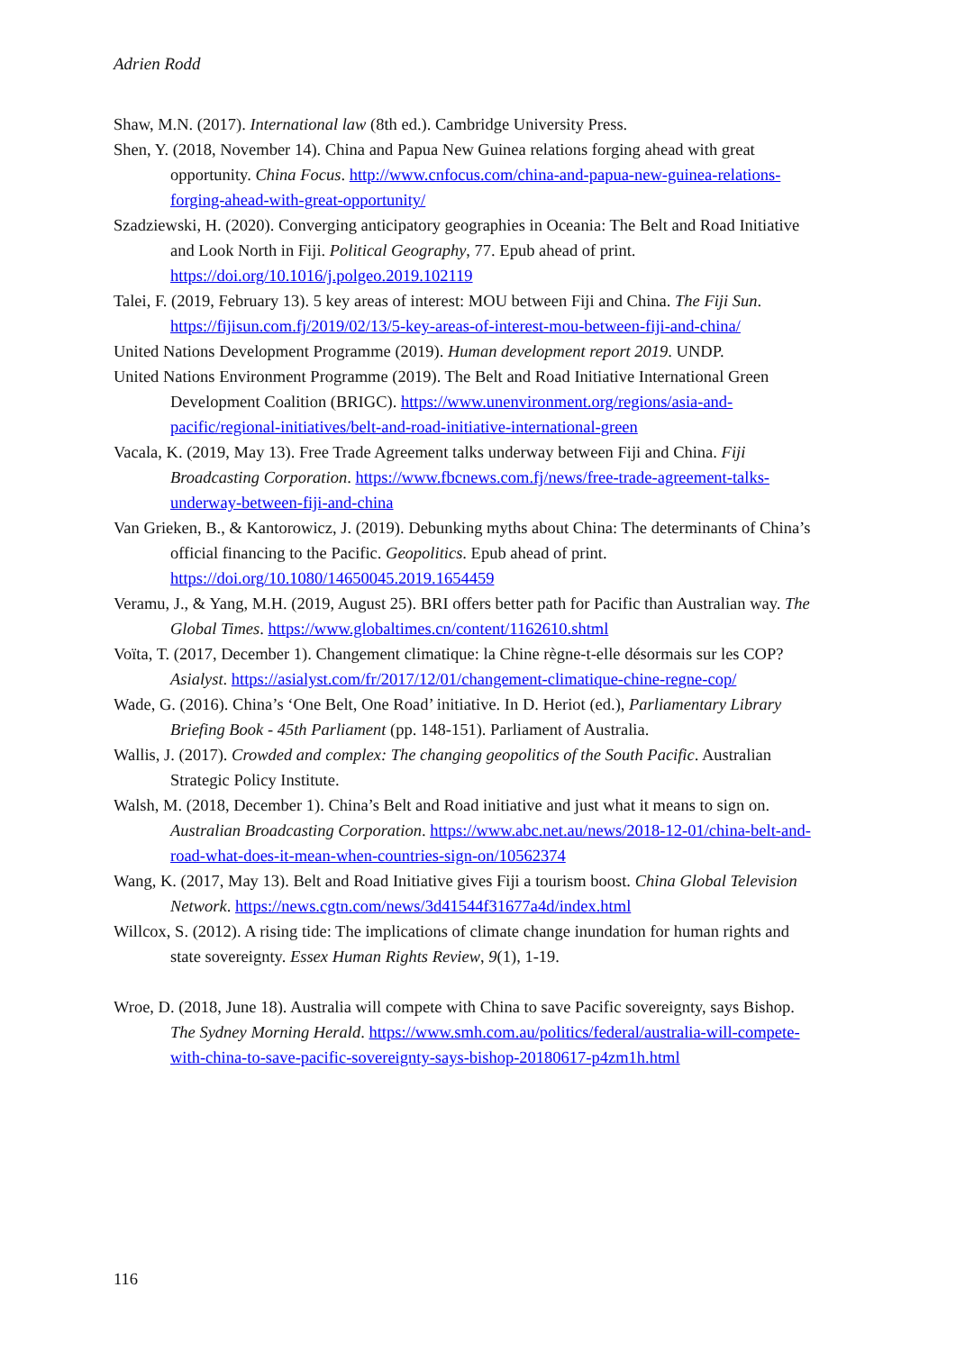Adrien Rodd
Shaw, M.N. (2017). International law (8th ed.). Cambridge University Press.
Shen, Y. (2018, November 14). China and Papua New Guinea relations forging ahead with great opportunity. China Focus. http://www.cnfocus.com/china-and-papua-new-guinea-relations-forging-ahead-with-great-opportunity/
Szadziewski, H. (2020). Converging anticipatory geographies in Oceania: The Belt and Road Initiative and Look North in Fiji. Political Geography, 77. Epub ahead of print. https://doi.org/10.1016/j.polgeo.2019.102119
Talei, F. (2019, February 13). 5 key areas of interest: MOU between Fiji and China. The Fiji Sun. https://fijisun.com.fj/2019/02/13/5-key-areas-of-interest-mou-between-fiji-and-china/
United Nations Development Programme (2019). Human development report 2019. UNDP.
United Nations Environment Programme (2019). The Belt and Road Initiative International Green Development Coalition (BRIGC). https://www.unenvironment.org/regions/asia-and-pacific/regional-initiatives/belt-and-road-initiative-international-green
Vacala, K. (2019, May 13). Free Trade Agreement talks underway between Fiji and China. Fiji Broadcasting Corporation. https://www.fbcnews.com.fj/news/free-trade-agreement-talks-underway-between-fiji-and-china
Van Grieken, B., & Kantorowicz, J. (2019). Debunking myths about China: The determinants of China’s official financing to the Pacific. Geopolitics. Epub ahead of print. https://doi.org/10.1080/14650045.2019.1654459
Veramu, J., & Yang, M.H. (2019, August 25). BRI offers better path for Pacific than Australian way. The Global Times. https://www.globaltimes.cn/content/1162610.shtml
Voïta, T. (2017, December 1). Changement climatique: la Chine règne-t-elle désormais sur les COP? Asialyst. https://asialyst.com/fr/2017/12/01/changement-climatique-chine-regne-cop/
Wade, G. (2016). China’s ‘One Belt, One Road’ initiative. In D. Heriot (ed.), Parliamentary Library Briefing Book - 45th Parliament (pp. 148-151). Parliament of Australia.
Wallis, J. (2017). Crowded and complex: The changing geopolitics of the South Pacific. Australian Strategic Policy Institute.
Walsh, M. (2018, December 1). China’s Belt and Road initiative and just what it means to sign on. Australian Broadcasting Corporation. https://www.abc.net.au/news/2018-12-01/china-belt-and-road-what-does-it-mean-when-countries-sign-on/10562374
Wang, K. (2017, May 13). Belt and Road Initiative gives Fiji a tourism boost. China Global Television Network. https://news.cgtn.com/news/3d41544f31677a4d/index.html
Willcox, S. (2012). A rising tide: The implications of climate change inundation for human rights and state sovereignty. Essex Human Rights Review, 9(1), 1-19.
Wroe, D. (2018, June 18). Australia will compete with China to save Pacific sovereignty, says Bishop. The Sydney Morning Herald. https://www.smh.com.au/politics/federal/australia-will-compete-with-china-to-save-pacific-sovereignty-says-bishop-20180617-p4zm1h.html
116